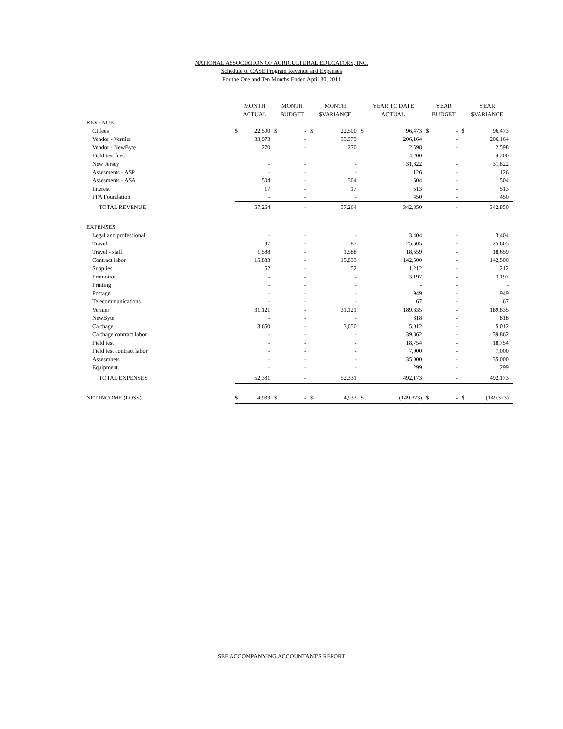NATIONAL ASSOCIATION OF AGRICULTURAL EDUCATORS, INC.
Schedule of CASE Program Revenue and Expenses
For the One and Ten Months Ended April 30, 2011
| | MONTH ACTUAL | | MONTH BUDGET | | MONTH $VARIANCE | | YEAR TO DATE ACTUAL | | YEAR BUDGET | | YEAR $VARIANCE | |
| --- | --- | --- | --- | --- | --- | --- | --- | --- | --- | --- | --- | --- |
| REVENUE | | | | | | | | | | | | |
| CI fees | $ | 22,500 | $ | - | $ | 22,500 | $ | 96,473 | $ | - | $ | 96,473 |
| Vendor - Vernier | | 33,973 | | - | | 33,973 | | 206,164 | | - | | 206,164 |
| Vendor - NewByte | | 270 | | - | | 270 | | 2,598 | | - | | 2,598 |
| Field test fees | | - | | - | | - | | 4,200 | | - | | 4,200 |
| New Jersey | | - | | - | | - | | 31,822 | | - | | 31,822 |
| Assesments - ASP | | - | | - | | - | | 126 | | - | | 126 |
| Assesments - ASA | | 504 | | - | | 504 | | 504 | | - | | 504 |
| Interest | | 17 | | - | | 17 | | 513 | | - | | 513 |
| FFA Foundation | | - | | - | | - | | 450 | | - | | 450 |
| TOTAL REVENUE | | 57,264 | | - | | 57,264 | | 342,850 | | - | | 342,850 |
| EXPENSES | | | | | | | | | | | | |
| Legal and professional | | - | | - | | - | | 3,404 | | - | | 3,404 |
| Travel | | 87 | | - | | 87 | | 25,605 | | - | | 25,605 |
| Travel - staff | | 1,588 | | - | | 1,588 | | 18,659 | | - | | 18,659 |
| Contract labor | | 15,833 | | - | | 15,833 | | 142,500 | | - | | 142,500 |
| Supplies | | 52 | | - | | 52 | | 1,212 | | - | | 1,212 |
| Promotion | | - | | - | | - | | 3,197 | | - | | 3,197 |
| Printing | | - | | - | | - | | - | | - | | - |
| Postage | | - | | - | | - | | 949 | | - | | 949 |
| Telecommunications | | - | | - | | - | | 67 | | - | | 67 |
| Vernier | | 31,121 | | - | | 31,121 | | 189,835 | | - | | 189,835 |
| NewByte | | - | | - | | - | | 818 | | - | | 818 |
| Carthage | | 3,650 | | - | | 3,650 | | 5,012 | | - | | 5,012 |
| Carthage contract labor | | - | | - | | - | | 39,862 | | - | | 39,862 |
| Field test | | - | | - | | - | | 18,754 | | - | | 18,754 |
| Field test contract labor | | - | | - | | - | | 7,000 | | - | | 7,000 |
| Assesmnets | | - | | - | | - | | 35,000 | | - | | 35,000 |
| Equipment | | - | | - | | - | | 299 | | - | | 299 |
| TOTAL EXPENSES | | 52,331 | | - | | 52,331 | | 492,173 | | - | | 492,173 |
| NET INCOME (LOSS) | $ | 4,933 | $ | - | $ | 4,933 | $ | (149,323) | $ | - | $ | (149,323) |
SEE ACCOMPANYING ACCOUNTANT'S REPORT